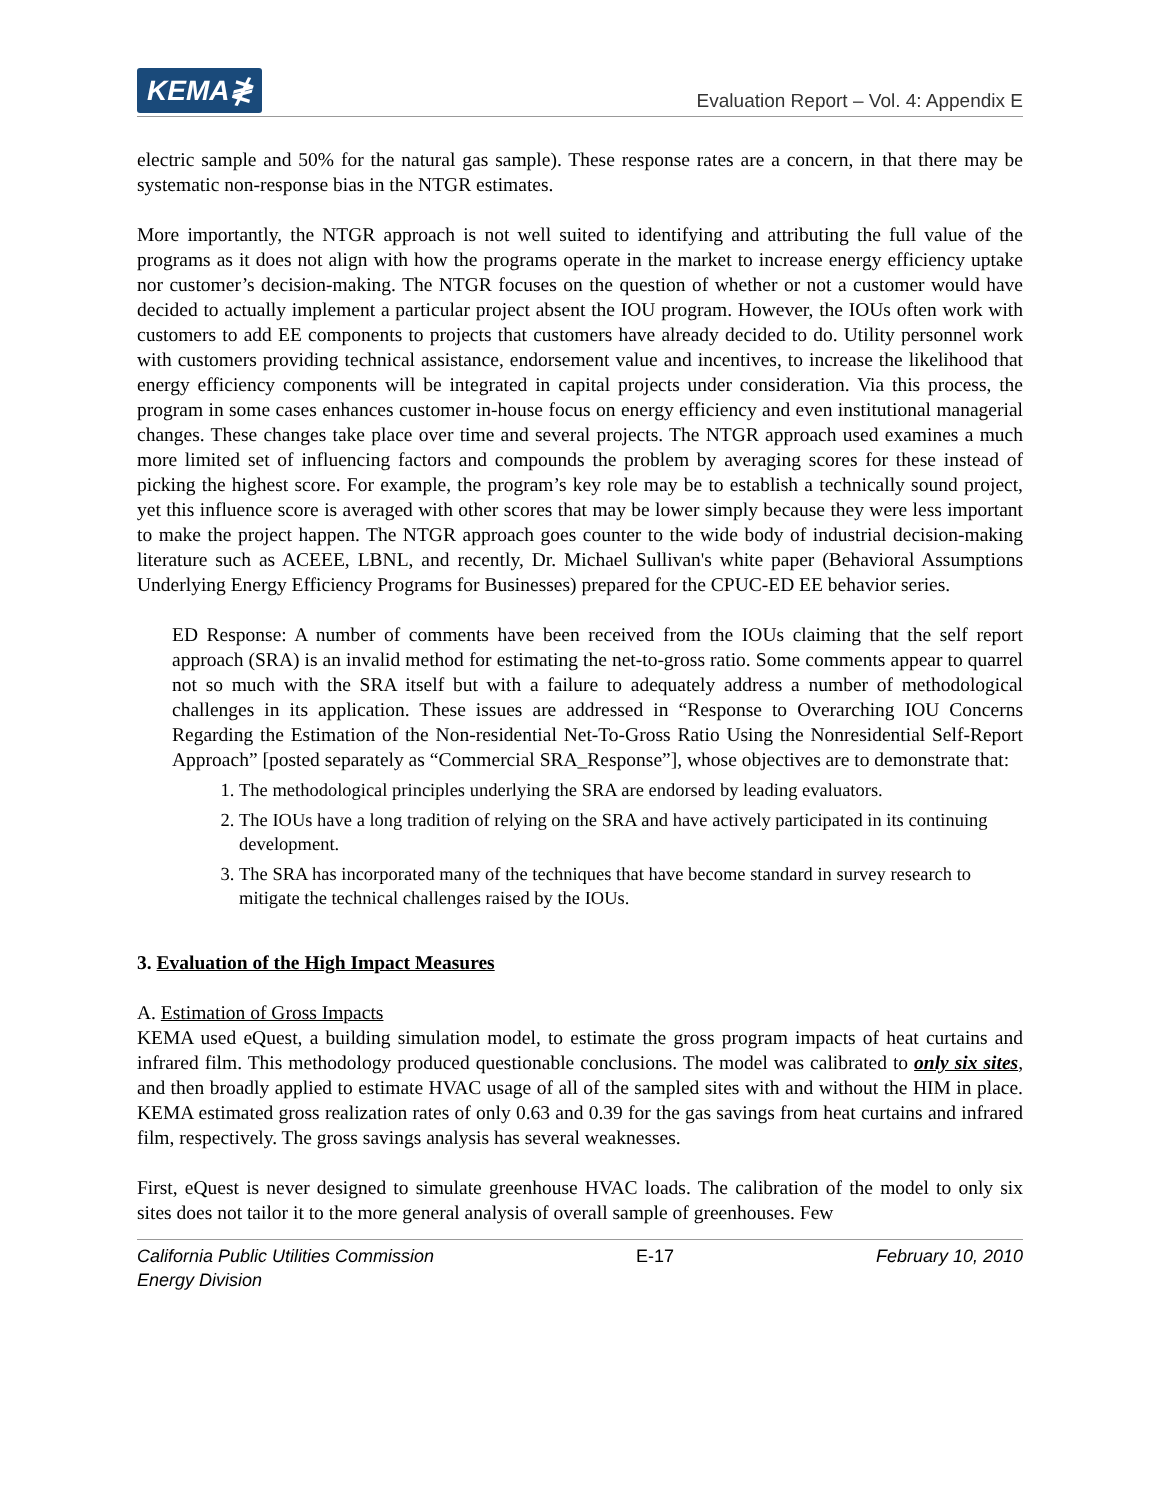KEMA≹
Evaluation Report – Vol. 4: Appendix E
electric sample and 50% for the natural gas sample). These response rates are a concern, in that there may be systematic non-response bias in the NTGR estimates.
More importantly, the NTGR approach is not well suited to identifying and attributing the full value of the programs as it does not align with how the programs operate in the market to increase energy efficiency uptake nor customer’s decision-making. The NTGR focuses on the question of whether or not a customer would have decided to actually implement a particular project absent the IOU program. However, the IOUs often work with customers to add EE components to projects that customers have already decided to do. Utility personnel work with customers providing technical assistance, endorsement value and incentives, to increase the likelihood that energy efficiency components will be integrated in capital projects under consideration. Via this process, the program in some cases enhances customer in-house focus on energy efficiency and even institutional managerial changes. These changes take place over time and several projects. The NTGR approach used examines a much more limited set of influencing factors and compounds the problem by averaging scores for these instead of picking the highest score. For example, the program’s key role may be to establish a technically sound project, yet this influence score is averaged with other scores that may be lower simply because they were less important to make the project happen. The NTGR approach goes counter to the wide body of industrial decision-making literature such as ACEEE, LBNL, and recently, Dr. Michael Sullivan's white paper (Behavioral Assumptions Underlying Energy Efficiency Programs for Businesses) prepared for the CPUC-ED EE behavior series.
ED Response: A number of comments have been received from the IOUs claiming that the self report approach (SRA) is an invalid method for estimating the net-to-gross ratio. Some comments appear to quarrel not so much with the SRA itself but with a failure to adequately address a number of methodological challenges in its application. These issues are addressed in “Response to Overarching IOU Concerns Regarding the Estimation of the Non-residential Net-To-Gross Ratio Using the Nonresidential Self-Report Approach” [posted separately as “Commercial SRA_Response”], whose objectives are to demonstrate that:
1. The methodological principles underlying the SRA are endorsed by leading evaluators.
2. The IOUs have a long tradition of relying on the SRA and have actively participated in its continuing development.
3. The SRA has incorporated many of the techniques that have become standard in survey research to mitigate the technical challenges raised by the IOUs.
3. Evaluation of the High Impact Measures
A. Estimation of Gross Impacts
KEMA used eQuest, a building simulation model, to estimate the gross program impacts of heat curtains and infrared film. This methodology produced questionable conclusions. The model was calibrated to only six sites, and then broadly applied to estimate HVAC usage of all of the sampled sites with and without the HIM in place. KEMA estimated gross realization rates of only 0.63 and 0.39 for the gas savings from heat curtains and infrared film, respectively. The gross savings analysis has several weaknesses.
First, eQuest is never designed to simulate greenhouse HVAC loads. The calibration of the model to only six sites does not tailor it to the more general analysis of overall sample of greenhouses. Few
California Public Utilities Commission
Energy Division
E-17 February 10, 2010